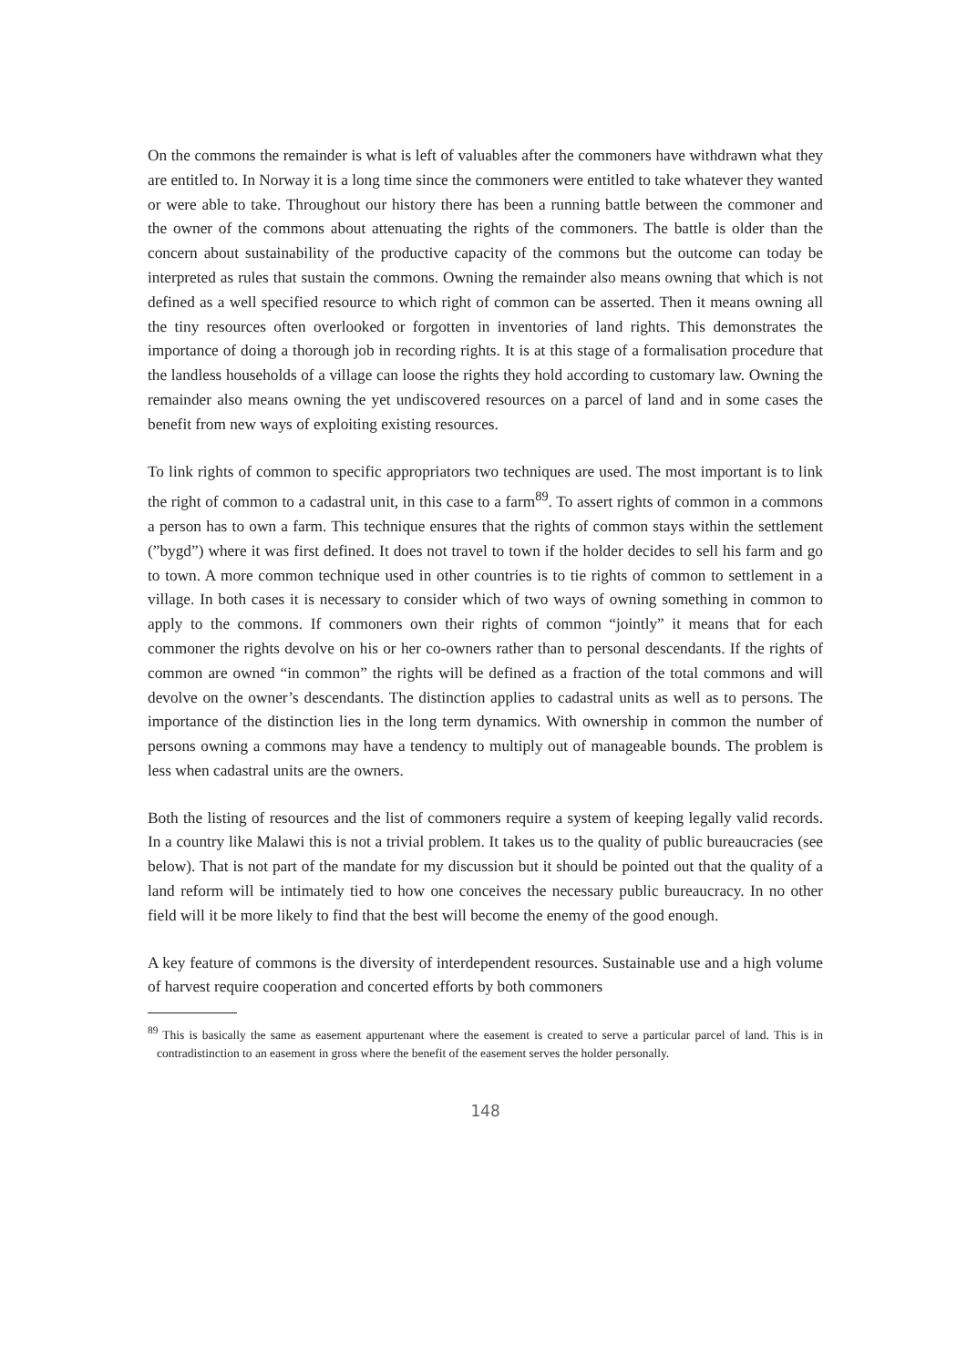On the commons the remainder is what is left of valuables after the commoners have withdrawn what they are entitled to. In Norway it is a long time since the commoners were entitled to take whatever they wanted or were able to take. Throughout our history there has been a running battle between the commoner and the owner of the commons about attenuating the rights of the commoners. The battle is older than the concern about sustainability of the productive capacity of the commons but the outcome can today be interpreted as rules that sustain the commons. Owning the remainder also means owning that which is not defined as a well specified resource to which right of common can be asserted. Then it means owning all the tiny resources often overlooked or forgotten in inventories of land rights. This demonstrates the importance of doing a thorough job in recording rights. It is at this stage of a formalisation procedure that the landless households of a village can loose the rights they hold according to customary law. Owning the remainder also means owning the yet undiscovered resources on a parcel of land and in some cases the benefit from new ways of exploiting existing resources.
To link rights of common to specific appropriators two techniques are used. The most important is to link the right of common to a cadastral unit, in this case to a farm<sup>89</sup>. To assert rights of common in a commons a person has to own a farm. This technique ensures that the rights of common stays within the settlement (”bygd”) where it was first defined. It does not travel to town if the holder decides to sell his farm and go to town. A more common technique used in other countries is to tie rights of common to settlement in a village. In both cases it is necessary to consider which of two ways of owning something in common to apply to the commons. If commoners own their rights of common “jointly” it means that for each commoner the rights devolve on his or her co-owners rather than to personal descendants. If the rights of common are owned “in common” the rights will be defined as a fraction of the total commons and will devolve on the owner’s descendants. The distinction applies to cadastral units as well as to persons. The importance of the distinction lies in the long term dynamics. With ownership in common the number of persons owning a commons may have a tendency to multiply out of manageable bounds. The problem is less when cadastral units are the owners.
Both the listing of resources and the list of commoners require a system of keeping legally valid records. In a country like Malawi this is not a trivial problem. It takes us to the quality of public bureaucracies (see below). That is not part of the mandate for my discussion but it should be pointed out that the quality of a land reform will be intimately tied to how one conceives the necessary public bureaucracy. In no other field will it be more likely to find that the best will become the enemy of the good enough.
A key feature of commons is the diversity of interdependent resources. Sustainable use and a high volume of harvest require cooperation and concerted efforts by both commoners
<sup>89</sup> This is basically the same as easement appurtenant where the easement is created to serve a particular parcel of land. This is in contradistinction to an easement in gross where the benefit of the easement serves the holder personally.
148